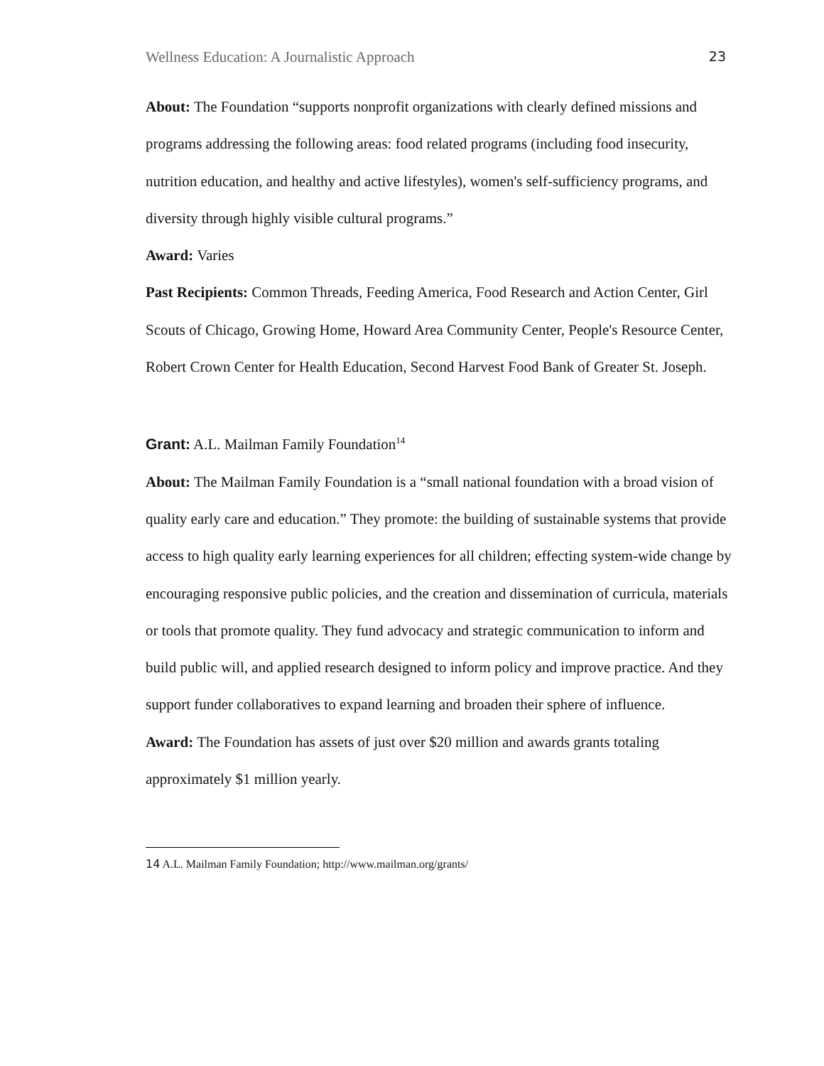Wellness Education: A Journalistic Approach 23
About: The Foundation “supports nonprofit organizations with clearly defined missions and programs addressing the following areas: food related programs (including food insecurity, nutrition education, and healthy and active lifestyles), women's self-sufficiency programs, and diversity through highly visible cultural programs.”
Award: Varies
Past Recipients: Common Threads, Feeding America, Food Research and Action Center, Girl Scouts of Chicago, Growing Home, Howard Area Community Center, People's Resource Center, Robert Crown Center for Health Education, Second Harvest Food Bank of Greater St. Joseph.
Grant: A.L. Mailman Family Foundation<sup>14</sup>
About: The Mailman Family Foundation is a “small national foundation with a broad vision of quality early care and education.” They promote: the building of sustainable systems that provide access to high quality early learning experiences for all children; effecting system-wide change by encouraging responsive public policies, and the creation and dissemination of curricula, materials or tools that promote quality. They fund advocacy and strategic communication to inform and build public will, and applied research designed to inform policy and improve practice. And they support funder collaboratives to expand learning and broaden their sphere of influence.
Award: The Foundation has assets of just over $20 million and awards grants totaling approximately $1 million yearly.
<sup>14</sup> A.L. Mailman Family Foundation; http://www.mailman.org/grants/